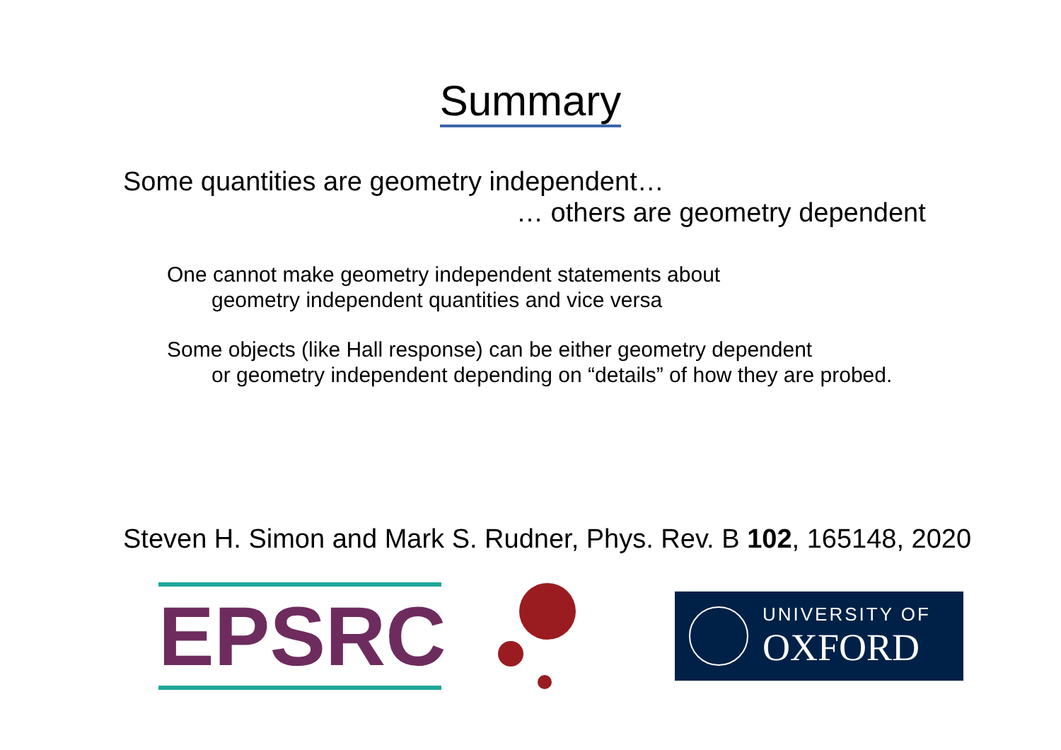Summary
Some quantities are geometry independent…
… others are geometry dependent
One cannot make geometry independent statements about
geometry independent quantities and vice versa
Some objects (like Hall response) can be either geometry dependent
or geometry independent depending on “details” of how they are probed.
Steven H. Simon and Mark S. Rudner, Phys. Rev. B 102, 165148, 2020
EPSRC
UNIVERSITY OF
OXFORD